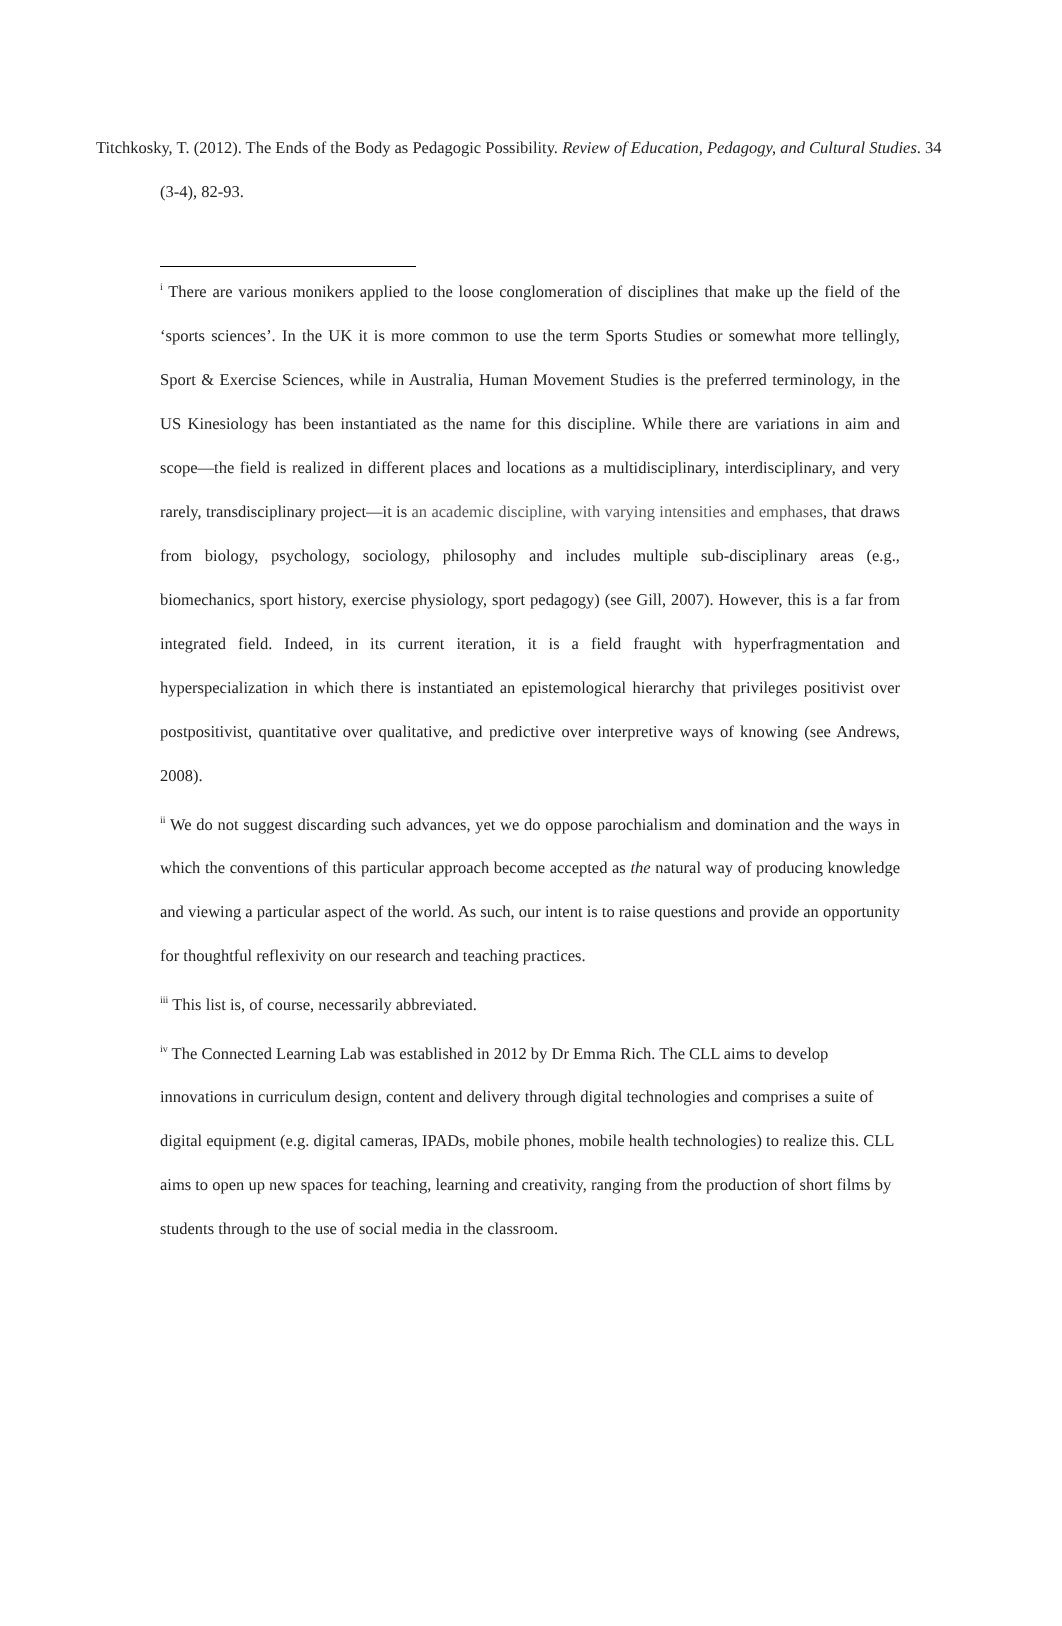Titchkosky, T. (2012). The Ends of the Body as Pedagogic Possibility. Review of Education, Pedagogy, and Cultural Studies. 34 (3-4), 82-93.
<sup>i</sup> There are various monikers applied to the loose conglomeration of disciplines that make up the field of the ‘sports sciences’. In the UK it is more common to use the term Sports Studies or somewhat more tellingly, Sport & Exercise Sciences, while in Australia, Human Movement Studies is the preferred terminology, in the US Kinesiology has been instantiated as the name for this discipline. While there are variations in aim and scope—the field is realized in different places and locations as a multidisciplinary, interdisciplinary, and very rarely, transdisciplinary project—it is an academic discipline, with varying intensities and emphases, that draws from biology, psychology, sociology, philosophy and includes multiple sub-disciplinary areas (e.g., biomechanics, sport history, exercise physiology, sport pedagogy) (see Gill, 2007). However, this is a far from integrated field. Indeed, in its current iteration, it is a field fraught with hyperfragmentation and hyperspecialization in which there is instantiated an epistemological hierarchy that privileges positivist over postpositivist, quantitative over qualitative, and predictive over interpretive ways of knowing (see Andrews, 2008).
<sup>ii</sup> We do not suggest discarding such advances, yet we do oppose parochialism and domination and the ways in which the conventions of this particular approach become accepted as the natural way of producing knowledge and viewing a particular aspect of the world. As such, our intent is to raise questions and provide an opportunity for thoughtful reflexivity on our research and teaching practices.
<sup>iii</sup> This list is, of course, necessarily abbreviated.
<sup>iv</sup> The Connected Learning Lab was established in 2012 by Dr Emma Rich. The CLL aims to develop innovations in curriculum design, content and delivery through digital technologies and comprises a suite of digital equipment (e.g. digital cameras, IPADs, mobile phones, mobile health technologies) to realize this. CLL aims to open up new spaces for teaching, learning and creativity, ranging from the production of short films by students through to the use of social media in the classroom.